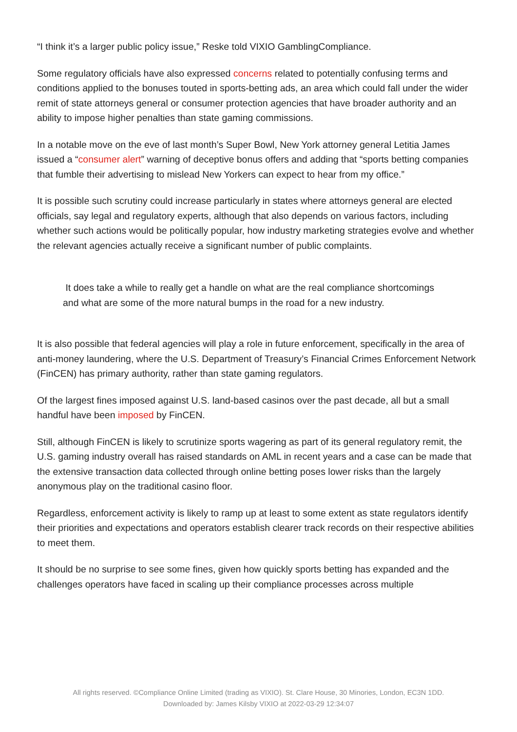“I think it’s a larger public policy issue,” Reske told VIXIO GamblingCompliance.
Some regulatory officials have also expressed concerns related to potentially confusing terms and conditions applied to the bonuses touted in sports-betting ads, an area which could fall under the wider remit of state attorneys general or consumer protection agencies that have broader authority and an ability to impose higher penalties than state gaming commissions.
In a notable move on the eve of last month’s Super Bowl, New York attorney general Letitia James issued a “consumer alert” warning of deceptive bonus offers and adding that “sports betting companies that fumble their advertising to mislead New Yorkers can expect to hear from my office.”
It is possible such scrutiny could increase particularly in states where attorneys general are elected officials, say legal and regulatory experts, although that also depends on various factors, including whether such actions would be politically popular, how industry marketing strategies evolve and whether the relevant agencies actually receive a significant number of public complaints.
It does take a while to really get a handle on what are the real compliance shortcomings and what are some of the more natural bumps in the road for a new industry.
It is also possible that federal agencies will play a role in future enforcement, specifically in the area of anti-money laundering, where the U.S. Department of Treasury’s Financial Crimes Enforcement Network (FinCEN) has primary authority, rather than state gaming regulators.
Of the largest fines imposed against U.S. land-based casinos over the past decade, all but a small handful have been imposed by FinCEN.
Still, although FinCEN is likely to scrutinize sports wagering as part of its general regulatory remit, the U.S. gaming industry overall has raised standards on AML in recent years and a case can be made that the extensive transaction data collected through online betting poses lower risks than the largely anonymous play on the traditional casino floor.
Regardless, enforcement activity is likely to ramp up at least to some extent as state regulators identify their priorities and expectations and operators establish clearer track records on their respective abilities to meet them.
It should be no surprise to see some fines, given how quickly sports betting has expanded and the challenges operators have faced in scaling up their compliance processes across multiple
All rights reserved. ©Compliance Online Limited (trading as VIXIO). St. Clare House, 30 Minories, London, EC3N 1DD.
Downloaded by: James Kilsby VIXIO at 2022-03-29 12:34:07